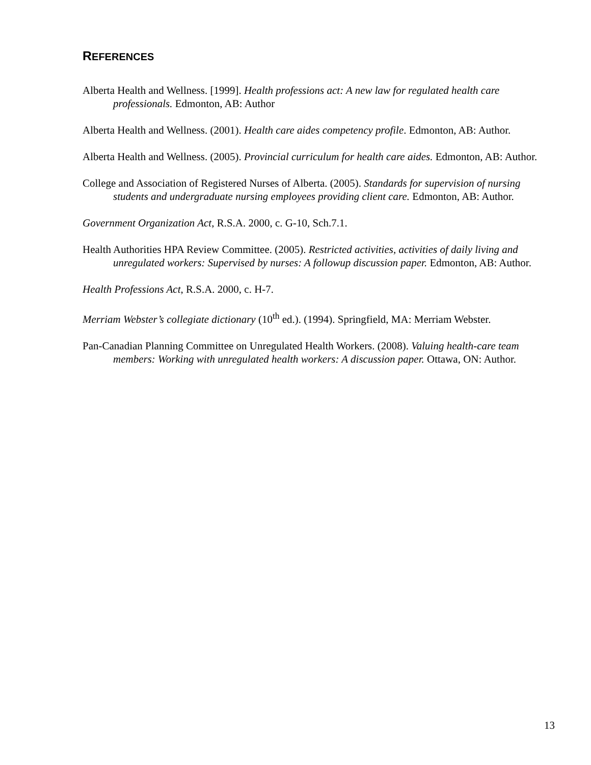REFERENCES
Alberta Health and Wellness. [1999]. Health professions act: A new law for regulated health care professionals. Edmonton, AB: Author
Alberta Health and Wellness. (2001). Health care aides competency profile. Edmonton, AB: Author.
Alberta Health and Wellness. (2005). Provincial curriculum for health care aides. Edmonton, AB: Author.
College and Association of Registered Nurses of Alberta. (2005). Standards for supervision of nursing students and undergraduate nursing employees providing client care. Edmonton, AB: Author.
Government Organization Act, R.S.A. 2000, c. G-10, Sch.7.1.
Health Authorities HPA Review Committee. (2005). Restricted activities, activities of daily living and unregulated workers: Supervised by nurses: A followup discussion paper. Edmonton, AB: Author.
Health Professions Act, R.S.A. 2000, c. H-7.
Merriam Webster’s collegiate dictionary (10<sup>th</sup> ed.). (1994). Springfield, MA: Merriam Webster.
Pan-Canadian Planning Committee on Unregulated Health Workers. (2008). Valuing health-care team members: Working with unregulated health workers: A discussion paper. Ottawa, ON: Author.
13